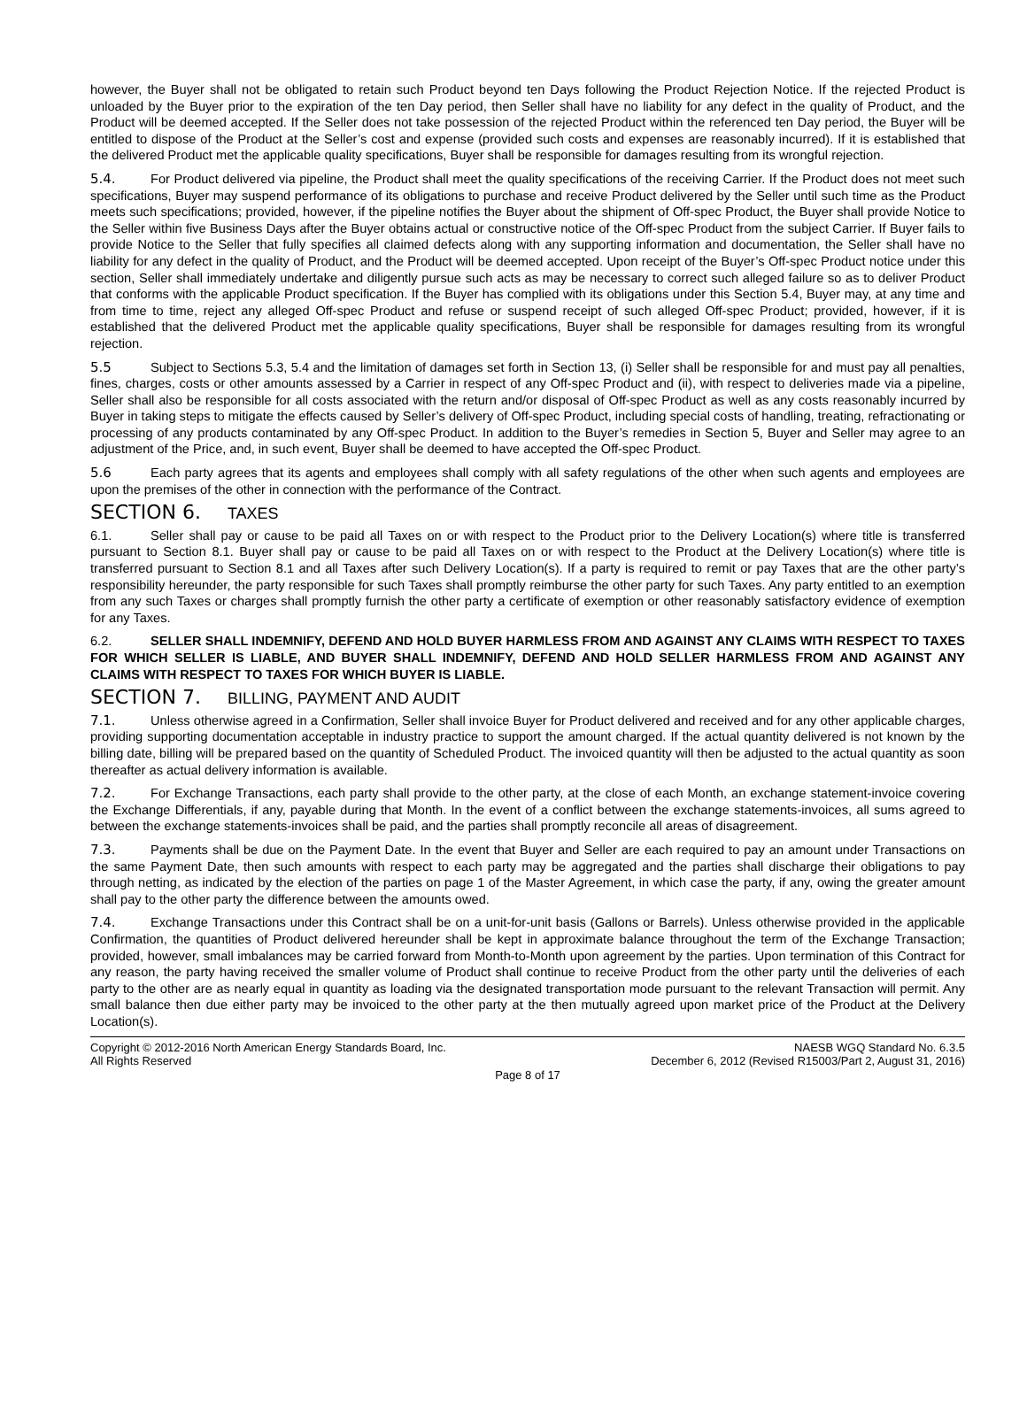however, the Buyer shall not be obligated to retain such Product beyond ten Days following the Product Rejection Notice. If the rejected Product is unloaded by the Buyer prior to the expiration of the ten Day period, then Seller shall have no liability for any defect in the quality of Product, and the Product will be deemed accepted. If the Seller does not take possession of the rejected Product within the referenced ten Day period, the Buyer will be entitled to dispose of the Product at the Seller’s cost and expense (provided such costs and expenses are reasonably incurred). If it is established that the delivered Product met the applicable quality specifications, Buyer shall be responsible for damages resulting from its wrongful rejection.
5.4. For Product delivered via pipeline, the Product shall meet the quality specifications of the receiving Carrier. If the Product does not meet such specifications, Buyer may suspend performance of its obligations to purchase and receive Product delivered by the Seller until such time as the Product meets such specifications; provided, however, if the pipeline notifies the Buyer about the shipment of Off-spec Product, the Buyer shall provide Notice to the Seller within five Business Days after the Buyer obtains actual or constructive notice of the Off-spec Product from the subject Carrier. If Buyer fails to provide Notice to the Seller that fully specifies all claimed defects along with any supporting information and documentation, the Seller shall have no liability for any defect in the quality of Product, and the Product will be deemed accepted. Upon receipt of the Buyer’s Off-spec Product notice under this section, Seller shall immediately undertake and diligently pursue such acts as may be necessary to correct such alleged failure so as to deliver Product that conforms with the applicable Product specification. If the Buyer has complied with its obligations under this Section 5.4, Buyer may, at any time and from time to time, reject any alleged Off-spec Product and refuse or suspend receipt of such alleged Off-spec Product; provided, however, if it is established that the delivered Product met the applicable quality specifications, Buyer shall be responsible for damages resulting from its wrongful rejection.
5.5 Subject to Sections 5.3, 5.4 and the limitation of damages set forth in Section 13, (i) Seller shall be responsible for and must pay all penalties, fines, charges, costs or other amounts assessed by a Carrier in respect of any Off-spec Product and (ii), with respect to deliveries made via a pipeline, Seller shall also be responsible for all costs associated with the return and/or disposal of Off-spec Product as well as any costs reasonably incurred by Buyer in taking steps to mitigate the effects caused by Seller’s delivery of Off-spec Product, including special costs of handling, treating, refractionating or processing of any products contaminated by any Off-spec Product. In addition to the Buyer’s remedies in Section 5, Buyer and Seller may agree to an adjustment of the Price, and, in such event, Buyer shall be deemed to have accepted the Off-spec Product.
5.6 Each party agrees that its agents and employees shall comply with all safety regulations of the other when such agents and employees are upon the premises of the other in connection with the performance of the Contract.
SECTION 6. TAXES
6.1. Seller shall pay or cause to be paid all Taxes on or with respect to the Product prior to the Delivery Location(s) where title is transferred pursuant to Section 8.1. Buyer shall pay or cause to be paid all Taxes on or with respect to the Product at the Delivery Location(s) where title is transferred pursuant to Section 8.1 and all Taxes after such Delivery Location(s). If a party is required to remit or pay Taxes that are the other party’s responsibility hereunder, the party responsible for such Taxes shall promptly reimburse the other party for such Taxes. Any party entitled to an exemption from any such Taxes or charges shall promptly furnish the other party a certificate of exemption or other reasonably satisfactory evidence of exemption for any Taxes.
6.2. SELLER SHALL INDEMNIFY, DEFEND AND HOLD BUYER HARMLESS FROM AND AGAINST ANY CLAIMS WITH RESPECT TO TAXES FOR WHICH SELLER IS LIABLE, AND BUYER SHALL INDEMNIFY, DEFEND AND HOLD SELLER HARMLESS FROM AND AGAINST ANY CLAIMS WITH RESPECT TO TAXES FOR WHICH BUYER IS LIABLE.
SECTION 7. BILLING, PAYMENT AND AUDIT
7.1. Unless otherwise agreed in a Confirmation, Seller shall invoice Buyer for Product delivered and received and for any other applicable charges, providing supporting documentation acceptable in industry practice to support the amount charged. If the actual quantity delivered is not known by the billing date, billing will be prepared based on the quantity of Scheduled Product. The invoiced quantity will then be adjusted to the actual quantity as soon thereafter as actual delivery information is available.
7.2. For Exchange Transactions, each party shall provide to the other party, at the close of each Month, an exchange statement-invoice covering the Exchange Differentials, if any, payable during that Month. In the event of a conflict between the exchange statements-invoices, all sums agreed to between the exchange statements-invoices shall be paid, and the parties shall promptly reconcile all areas of disagreement.
7.3. Payments shall be due on the Payment Date. In the event that Buyer and Seller are each required to pay an amount under Transactions on the same Payment Date, then such amounts with respect to each party may be aggregated and the parties shall discharge their obligations to pay through netting, as indicated by the election of the parties on page 1 of the Master Agreement, in which case the party, if any, owing the greater amount shall pay to the other party the difference between the amounts owed.
7.4. Exchange Transactions under this Contract shall be on a unit-for-unit basis (Gallons or Barrels). Unless otherwise provided in the applicable Confirmation, the quantities of Product delivered hereunder shall be kept in approximate balance throughout the term of the Exchange Transaction; provided, however, small imbalances may be carried forward from Month-to-Month upon agreement by the parties. Upon termination of this Contract for any reason, the party having received the smaller volume of Product shall continue to receive Product from the other party until the deliveries of each party to the other are as nearly equal in quantity as loading via the designated transportation mode pursuant to the relevant Transaction will permit. Any small balance then due either party may be invoiced to the other party at the then mutually agreed upon market price of the Product at the Delivery Location(s).
Copyright © 2012-2016 North American Energy Standards Board, Inc.
All Rights Reserved
NAESB WGQ Standard No. 6.3.5
December 6, 2012 (Revised R15003/Part 2, August 31, 2016)
Page 8 of 17